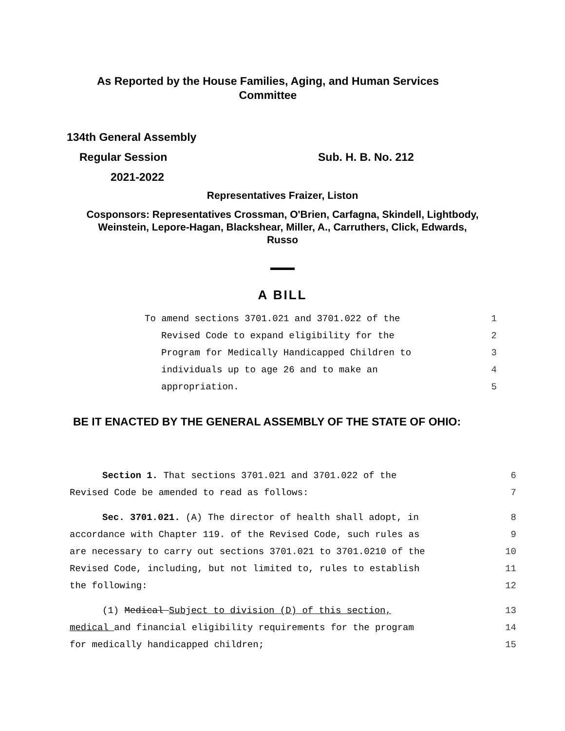As Reported by the House Families, Aging, and Human Services
Committee
134th General Assembly
Regular Session Sub. H. B. No. 212
2021-2022
Representatives Fraizer, Liston
Cosponsors: Representatives Crossman, O'Brien, Carfagna, Skindell, Lightbody,
Weinstein, Lepore-Hagan, Blackshear, Miller, A., Carruthers, Click, Edwards,
Russo
A BILL
To amend sections 3701.021 and 3701.022 of the 1
Revised Code to expand eligibility for the 2
Program for Medically Handicapped Children to 3
individuals up to age 26 and to make an 4
appropriation. 5
BE IT ENACTED BY THE GENERAL ASSEMBLY OF THE STATE OF OHIO:
Section 1. That sections 3701.021 and 3701.022 of the 6
Revised Code be amended to read as follows: 7
Sec. 3701.021. (A) The director of health shall adopt, in 8
accordance with Chapter 119. of the Revised Code, such rules as 9
are necessary to carry out sections 3701.021 to 3701.0210 of the 10
Revised Code, including, but not limited to, rules to establish 11
the following: 12
(1) Medical Subject to division (D) of this section, 13
medical and financial eligibility requirements for the program 14
for medically handicapped children; 15